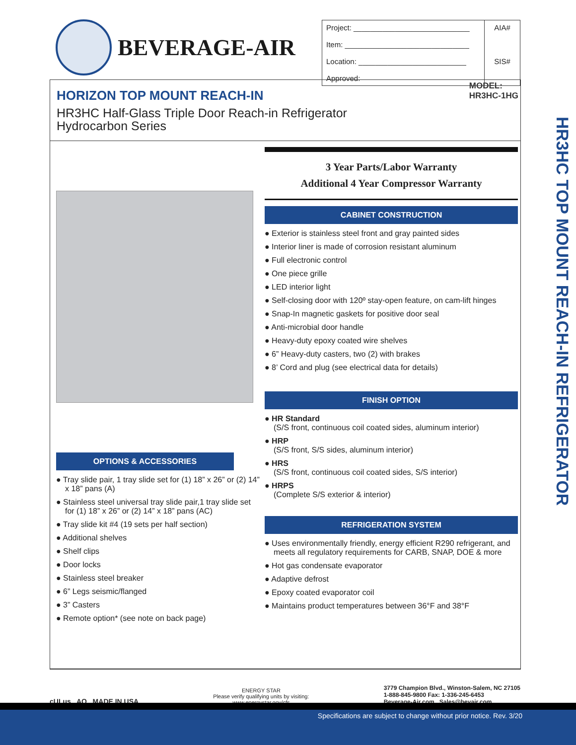BEVERAGE-AIR
| Project: ____________________________ Item: ______________________________ Location: __________________________ Approved: | AIA# SIS# |
HORIZON TOP MOUNT REACH-IN
HR3HC Half-Glass Triple Door Reach-in Refrigerator
Hydrocarbon Series
MODEL:
HR3HC-1HG
OPTIONS & ACCESSORIES
● Tray slide pair, 1 tray slide set for (1) 18” x 26” or (2) 14” x 18” pans (A)
● Stainless steel universal tray slide pair,1 tray slide set for (1) 18” x 26” or (2) 14” x 18” pans (AC)
● Tray slide kit #4 (19 sets per half section)
● Additional shelves
● Shelf clips
● Door locks
● Stainless steel breaker
● 6” Legs seismic/flanged
● 3” Casters
● Remote option* (see note on back page)
3 Year Parts/Labor Warranty
Additional 4 Year Compressor Warranty
CABINET CONSTRUCTION
● Exterior is stainless steel front and gray painted sides
● Interior liner is made of corrosion resistant aluminum
● Full electronic control
● One piece grille
● LED interior light
● Self-closing door with 120º stay-open feature, on cam-lift hinges
● Snap-In magnetic gaskets for positive door seal
● Anti-microbial door handle
● Heavy-duty epoxy coated wire shelves
● 6” Heavy-duty casters, two (2) with brakes
● 8’ Cord and plug (see electrical data for details)
FINISH OPTION
● HR Standard
(S/S front, continuous coil coated sides, aluminum interior)
● HRP
(S/S front, S/S sides, aluminum interior)
● HRS
(S/S front, continuous coil coated sides, S/S interior)
● HRPS
(Complete S/S exterior & interior)
REFRIGERATION SYSTEM
● Uses environmentally friendly, energy efficient R290 refrigerant, and meets all regulatory requirements for CARB, SNAP, DOE & more
● Hot gas condensate evaporator
● Adaptive defrost
● Epoxy coated evaporator coil
● Maintains product temperatures between 36°F and 38°F
HR3HC TOP MOUNT REACH-IN REFRIGERATOR
cULus AQ MADE IN USA
ENERGY STAR
Please verify qualifying units by visiting:
www.energystar.gov/cfs
3779 Champion Blvd., Winston-Salem, NC 27105
1-888-845-9800 Fax: 1-336-245-6453
Beverage-Air.com Sales@bevair.com
Specifications are subject to change without prior notice. Rev. 3/20